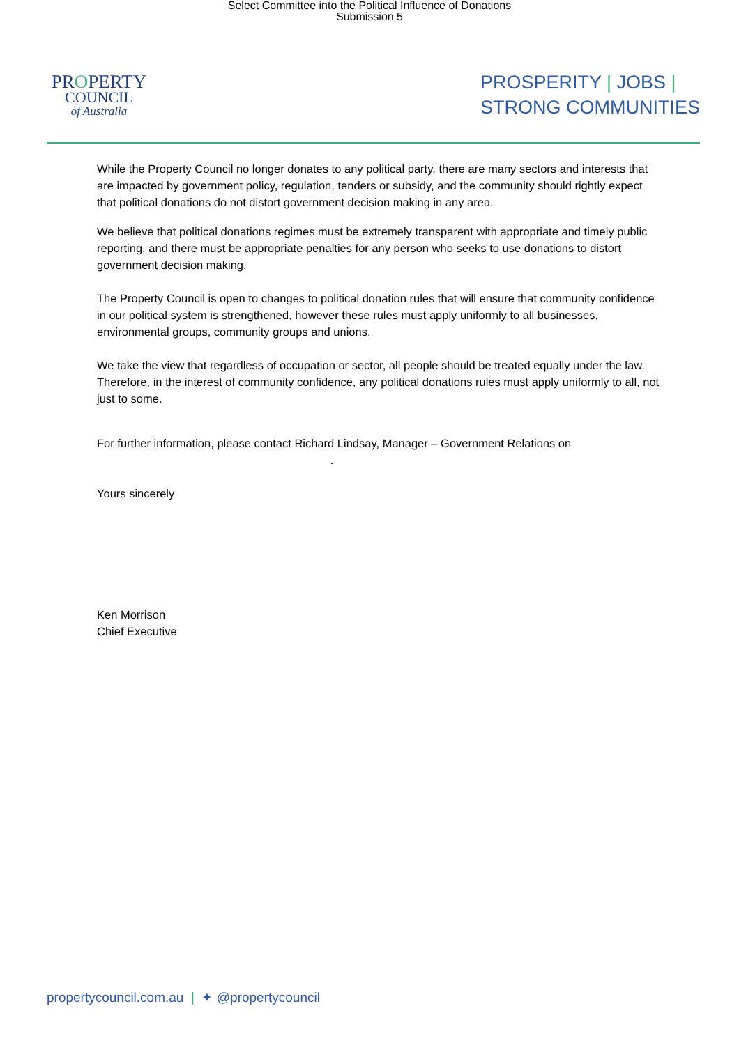Select Committee into the Political Influence of Donations
Submission 5
PROPERTY
COUNCIL
of Australia
PROSPERITY | JOBS |
STRONG COMMUNITIES
While the Property Council no longer donates to any political party, there are many sectors and interests that are impacted by government policy, regulation, tenders or subsidy, and the community should rightly expect that political donations do not distort government decision making in any area.
We believe that political donations regimes must be extremely transparent with appropriate and timely public reporting, and there must be appropriate penalties for any person who seeks to use donations to distort government decision making.
The Property Council is open to changes to political donation rules that will ensure that community confidence in our political system is strengthened, however these rules must apply uniformly to all businesses, environmental groups, community groups and unions.
We take the view that regardless of occupation or sector, all people should be treated equally under the law. Therefore, in the interest of community confidence, any political donations rules must apply uniformly to all, not just to some.
For further information, please contact Richard Lindsay, Manager – Government Relations on
.
Yours sincerely
Ken Morrison
Chief Executive
propertycouncil.com.au | ✦ @propertycouncil